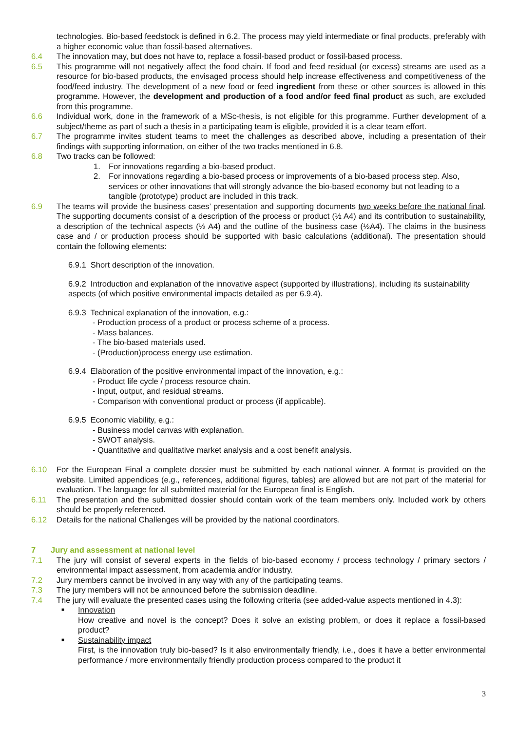technologies. Bio-based feedstock is defined in 6.2. The process may yield intermediate or final products, preferably with a higher economic value than fossil-based alternatives.
6.4 The innovation may, but does not have to, replace a fossil-based product or fossil-based process.
6.5 This programme will not negatively affect the food chain. If food and feed residual (or excess) streams are used as a resource for bio-based products, the envisaged process should help increase effectiveness and competitiveness of the food/feed industry. The development of a new food or feed ingredient from these or other sources is allowed in this programme. However, the development and production of a food and/or feed final product as such, are excluded from this programme.
6.6 Individual work, done in the framework of a MSc-thesis, is not eligible for this programme. Further development of a subject/theme as part of such a thesis in a participating team is eligible, provided it is a clear team effort.
6.7 The programme invites student teams to meet the challenges as described above, including a presentation of their findings with supporting information, on either of the two tracks mentioned in 6.8.
6.8 Two tracks can be followed:
1. For innovations regarding a bio-based product.
2. For innovations regarding a bio-based process or improvements of a bio-based process step. Also, services or other innovations that will strongly advance the bio-based economy but not leading to a tangible (prototype) product are included in this track.
6.9 The teams will provide the business cases’ presentation and supporting documents two weeks before the national final. The supporting documents consist of a description of the process or product (½ A4) and its contribution to sustainability, a description of the technical aspects (½ A4) and the outline of the business case (½A4). The claims in the business case and / or production process should be supported with basic calculations (additional). The presentation should contain the following elements:
6.9.1 Short description of the innovation.
6.9.2 Introduction and explanation of the innovative aspect (supported by illustrations), including its sustainability aspects (of which positive environmental impacts detailed as per 6.9.4).
6.9.3 Technical explanation of the innovation, e.g.:
- Production process of a product or process scheme of a process.
- Mass balances.
- The bio-based materials used.
- (Production)process energy use estimation.
6.9.4 Elaboration of the positive environmental impact of the innovation, e.g.:
- Product life cycle / process resource chain.
- Input, output, and residual streams.
- Comparison with conventional product or process (if applicable).
6.9.5 Economic viability, e.g.:
- Business model canvas with explanation.
- SWOT analysis.
- Quantitative and qualitative market analysis and a cost benefit analysis.
6.10 For the European Final a complete dossier must be submitted by each national winner. A format is provided on the website. Limited appendices (e.g., references, additional figures, tables) are allowed but are not part of the material for evaluation. The language for all submitted material for the European final is English.
6.11 The presentation and the submitted dossier should contain work of the team members only. Included work by others should be properly referenced.
6.12 Details for the national Challenges will be provided by the national coordinators.
7 Jury and assessment at national level
7.1 The jury will consist of several experts in the fields of bio-based economy / process technology / primary sectors / environmental impact assessment, from academia and/or industry.
7.2 Jury members cannot be involved in any way with any of the participating teams.
7.3 The jury members will not be announced before the submission deadline.
7.4 The jury will evaluate the presented cases using the following criteria (see added-value aspects mentioned in 4.3):
■
Innovation
How creative and novel is the concept? Does it solve an existing problem, or does it replace a fossil-based product?
■
Sustainability impact
First, is the innovation truly bio-based? Is it also environmentally friendly, i.e., does it have a better environmental performance / more environmentally friendly production process compared to the product it
3